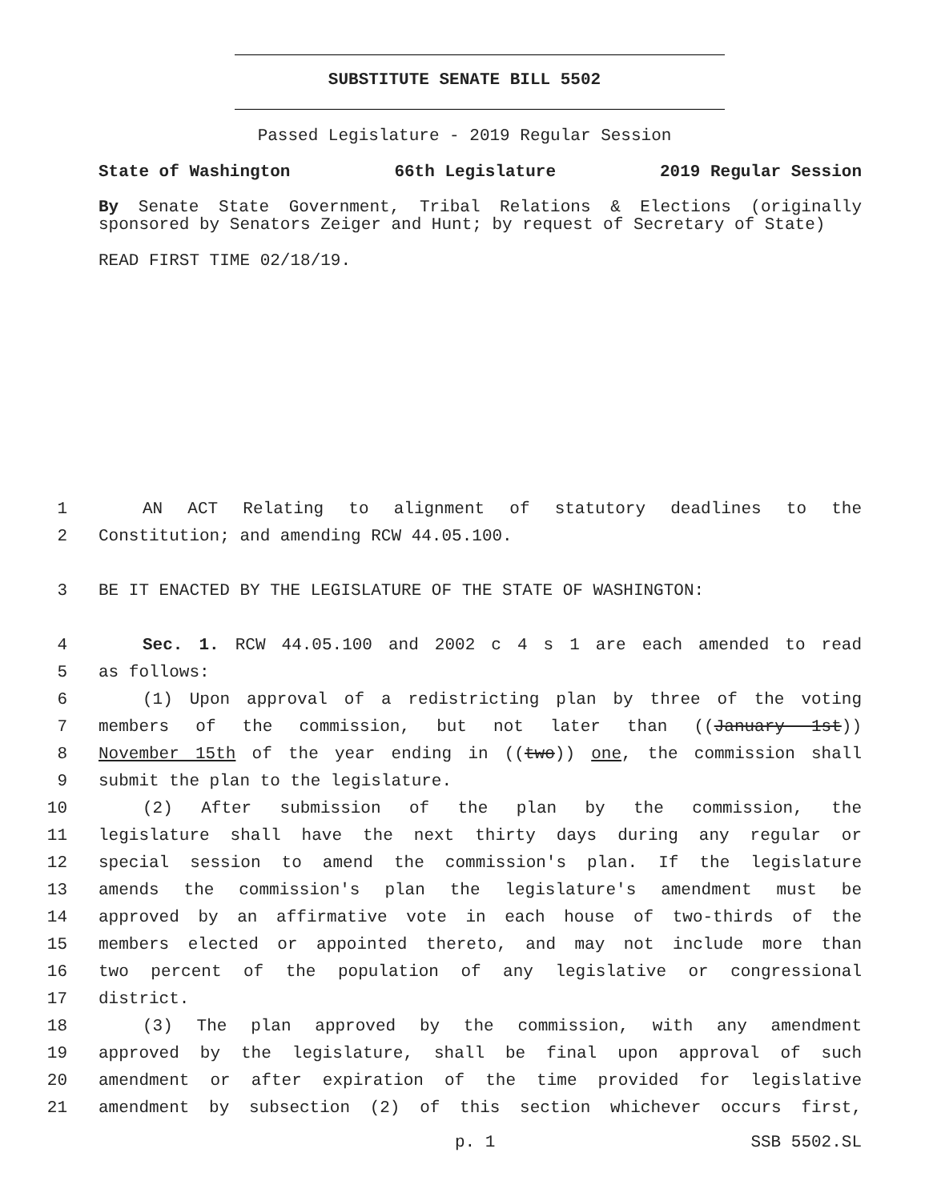SUBSTITUTE SENATE BILL 5502
Passed Legislature - 2019 Regular Session
State of Washington 66th Legislature 2019 Regular Session
By Senate State Government, Tribal Relations & Elections (originally sponsored by Senators Zeiger and Hunt; by request of Secretary of State)
READ FIRST TIME 02/18/19.
1 AN ACT Relating to alignment of statutory deadlines to the
2 Constitution; and amending RCW 44.05.100.
3 BE IT ENACTED BY THE LEGISLATURE OF THE STATE OF WASHINGTON:
4 Sec. 1. RCW 44.05.100 and 2002 c 4 s 1 are each amended to read
5 as follows:
6 (1) Upon approval of a redistricting plan by three of the voting
7 members of the commission, but not later than ((January 1st))
8 November 15th of the year ending in ((two)) one, the commission shall
9 submit the plan to the legislature.
10 (2) After submission of the plan by the commission, the
11 legislature shall have the next thirty days during any regular or
12 special session to amend the commission's plan. If the legislature
13 amends the commission's plan the legislature's amendment must be
14 approved by an affirmative vote in each house of two-thirds of the
15 members elected or appointed thereto, and may not include more than
16 two percent of the population of any legislative or congressional
17 district.
18 (3) The plan approved by the commission, with any amendment
19 approved by the legislature, shall be final upon approval of such
20 amendment or after expiration of the time provided for legislative
21 amendment by subsection (2) of this section whichever occurs first,
p. 1 SSB 5502.SL